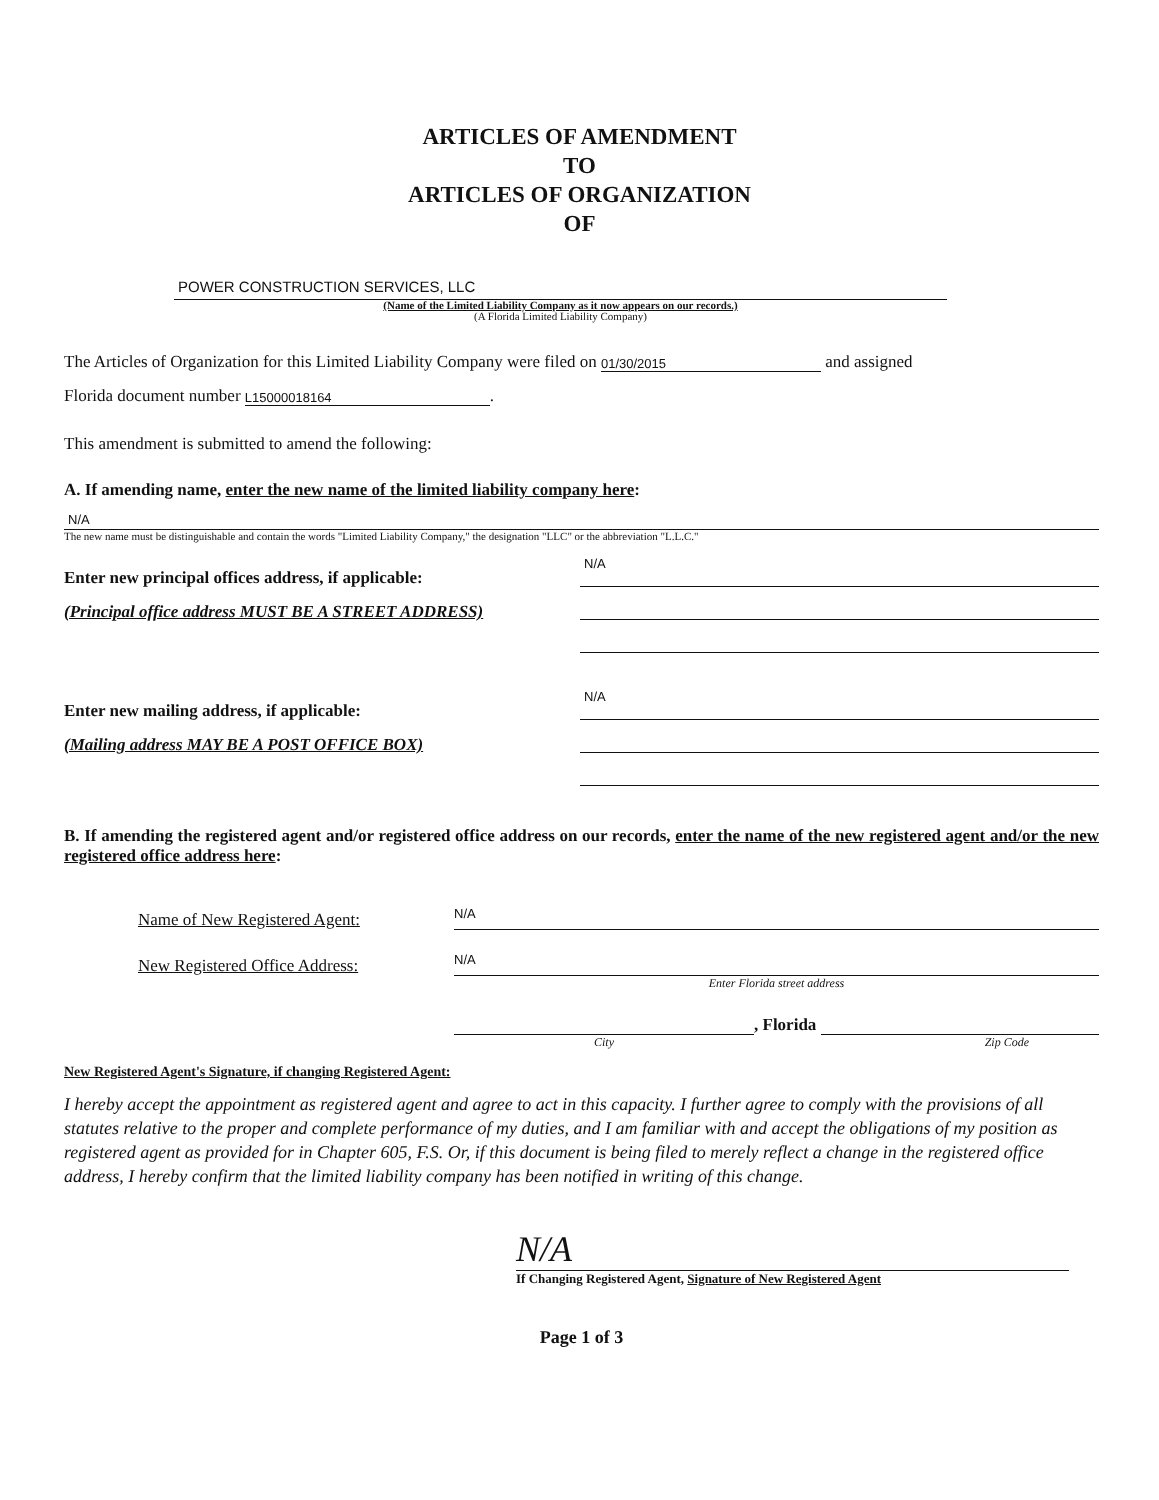ARTICLES OF AMENDMENT
TO
ARTICLES OF ORGANIZATION
OF
POWER CONSTRUCTION SERVICES, LLC
(Name of the Limited Liability Company as it now appears on our records.)
(A Florida Limited Liability Company)
The Articles of Organization for this Limited Liability Company were filed on 01/30/2015 and assigned
Florida document number L15000018164.
This amendment is submitted to amend the following:
A. If amending name, enter the new name of the limited liability company here:
N/A
The new name must be distinguishable and contain the words "Limited Liability Company," the designation "LLC" or the abbreviation "L.L.C."
Enter new principal offices address, if applicable:
(Principal office address MUST BE A STREET ADDRESS)
N/A
Enter new mailing address, if applicable:
(Mailing address MAY BE A POST OFFICE BOX)
N/A
B. If amending the registered agent and/or registered office address on our records, enter the name of the new registered agent and/or the new registered office address here:
Name of New Registered Agent: N/A
New Registered Office Address: N/A
Enter Florida street address
, Florida
City Zip Code
New Registered Agent's Signature, if changing Registered Agent:
I hereby accept the appointment as registered agent and agree to act in this capacity. I further agree to comply with the provisions of all statutes relative to the proper and complete performance of my duties, and I am familiar with and accept the obligations of my position as registered agent as provided for in Chapter 605, F.S. Or, if this document is being filed to merely reflect a change in the registered office address, I hereby confirm that the limited liability company has been notified in writing of this change.
N/A
If Changing Registered Agent, Signature of New Registered Agent
Page 1 of 3